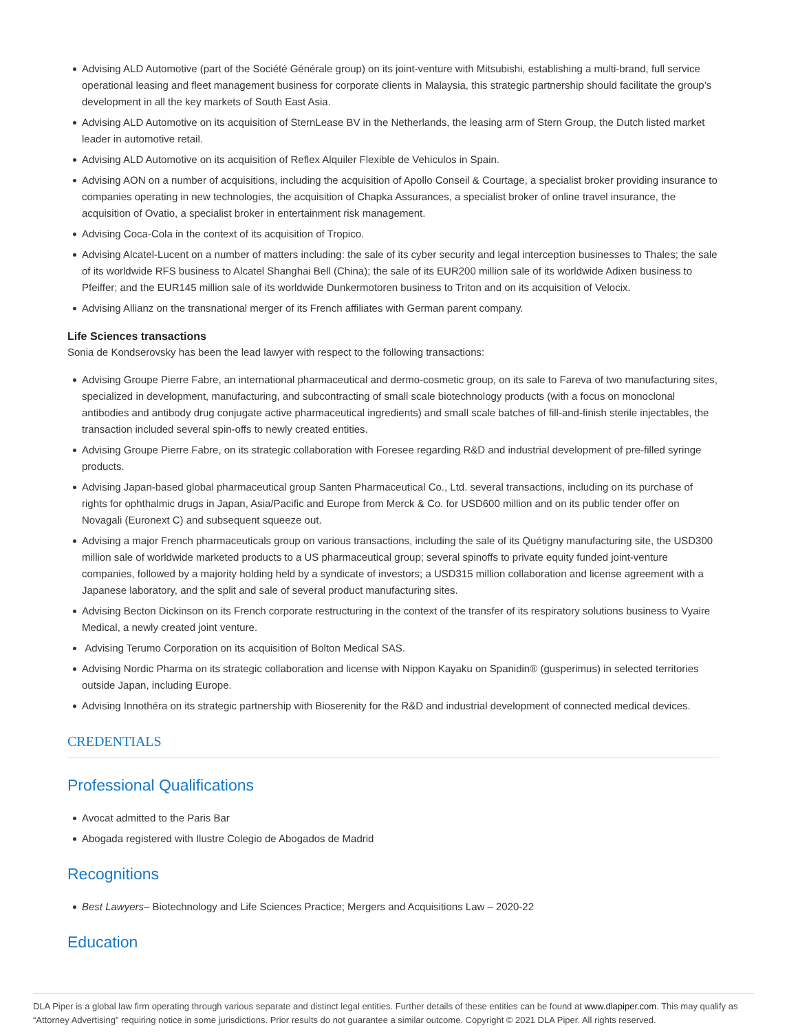Advising ALD Automotive (part of the Société Générale group) on its joint-venture with Mitsubishi, establishing a multi-brand, full service operational leasing and fleet management business for corporate clients in Malaysia, this strategic partnership should facilitate the group’s development in all the key markets of South East Asia.
Advising ALD Automotive on its acquisition of SternLease BV in the Netherlands, the leasing arm of Stern Group, the Dutch listed market leader in automotive retail.
Advising ALD Automotive on its acquisition of Reflex Alquiler Flexible de Vehiculos in Spain.
Advising AON on a number of acquisitions, including the acquisition of Apollo Conseil & Courtage, a specialist broker providing insurance to companies operating in new technologies, the acquisition of Chapka Assurances, a specialist broker of online travel insurance, the acquisition of Ovatio, a specialist broker in entertainment risk management.
Advising Coca-Cola in the context of its acquisition of Tropico.
Advising Alcatel-Lucent on a number of matters including: the sale of its cyber security and legal interception businesses to Thales; the sale of its worldwide RFS business to Alcatel Shanghai Bell (China); the sale of its EUR200 million sale of its worldwide Adixen business to Pfeiffer; and the EUR145 million sale of its worldwide Dunkermotoren business to Triton and on its acquisition of Velocix.
Advising Allianz on the transnational merger of its French affiliates with German parent company.
Life Sciences transactions
Sonia de Kondserovsky has been the lead lawyer with respect to the following transactions:
Advising Groupe Pierre Fabre, an international pharmaceutical and dermo-cosmetic group, on its sale to Fareva of two manufacturing sites, specialized in development, manufacturing, and subcontracting of small scale biotechnology products (with a focus on monoclonal antibodies and antibody drug conjugate active pharmaceutical ingredients) and small scale batches of fill-and-finish sterile injectables, the transaction included several spin-offs to newly created entities.
Advising Groupe Pierre Fabre, on its strategic collaboration with Foresee regarding R&D and industrial development of pre-filled syringe products.
Advising Japan-based global pharmaceutical group Santen Pharmaceutical Co., Ltd. several transactions, including on its purchase of rights for ophthalmic drugs in Japan, Asia/Pacific and Europe from Merck & Co. for USD600 million and on its public tender offer on Novagali (Euronext C) and subsequent squeeze out.
Advising a major French pharmaceuticals group on various transactions, including the sale of its Quétigny manufacturing site, the USD300 million sale of worldwide marketed products to a US pharmaceutical group; several spinoffs to private equity funded joint-venture companies, followed by a majority holding held by a syndicate of investors; a USD315 million collaboration and license agreement with a Japanese laboratory, and the split and sale of several product manufacturing sites.
Advising Becton Dickinson on its French corporate restructuring in the context of the transfer of its respiratory solutions business to Vyaire Medical, a newly created joint venture.
Advising Terumo Corporation on its acquisition of Bolton Medical SAS.
Advising Nordic Pharma on its strategic collaboration and license with Nippon Kayaku on Spanidin® (gusperimus) in selected territories outside Japan, including Europe.
Advising Innothéra on its strategic partnership with Bioserenity for the R&D and industrial development of connected medical devices.
CREDENTIALS
Professional Qualifications
Avocat admitted to the Paris Bar
Abogada registered with Ilustre Colegio de Abogados de Madrid
Recognitions
Best Lawyers– Biotechnology and Life Sciences Practice; Mergers and Acquisitions Law – 2020-22
Education
DLA Piper is a global law firm operating through various separate and distinct legal entities. Further details of these entities can be found at www.dlapiper.com. This may qualify as “Attorney Advertising” requiring notice in some jurisdictions. Prior results do not guarantee a similar outcome. Copyright © 2021 DLA Piper. All rights reserved.